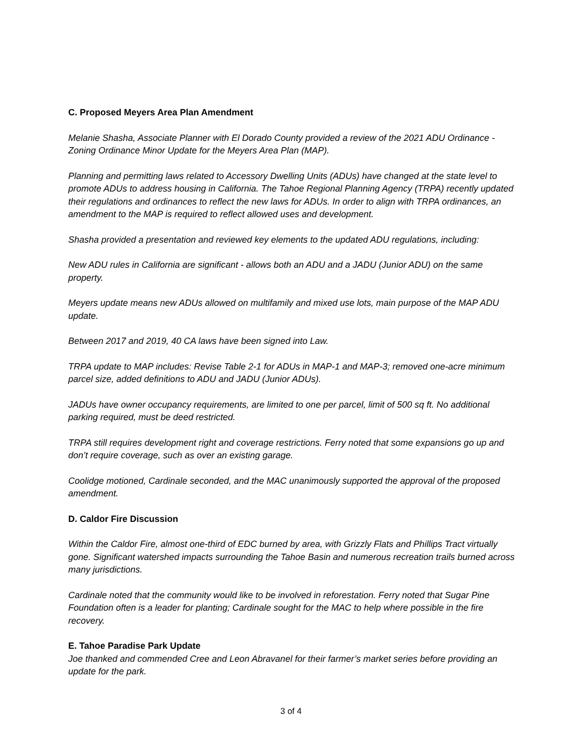C. Proposed Meyers Area Plan Amendment
Melanie Shasha, Associate Planner with El Dorado County provided a review of the 2021 ADU Ordinance - Zoning Ordinance Minor Update for the Meyers Area Plan (MAP).
Planning and permitting laws related to Accessory Dwelling Units (ADUs) have changed at the state level to promote ADUs to address housing in California. The Tahoe Regional Planning Agency (TRPA) recently updated their regulations and ordinances to reflect the new laws for ADUs. In order to align with TRPA ordinances, an amendment to the MAP is required to reflect allowed uses and development.
Shasha provided a presentation and reviewed key elements to the updated ADU regulations, including:
New ADU rules in California are significant - allows both an ADU and a JADU (Junior ADU) on the same property.
Meyers update means new ADUs allowed on multifamily and mixed use lots, main purpose of the MAP ADU update.
Between 2017 and 2019, 40 CA laws have been signed into Law.
TRPA update to MAP includes: Revise Table 2-1 for ADUs in MAP-1 and MAP-3; removed one-acre minimum parcel size, added definitions to ADU and JADU (Junior ADUs).
JADUs have owner occupancy requirements, are limited to one per parcel, limit of 500 sq ft. No additional parking required, must be deed restricted.
TRPA still requires development right and coverage restrictions. Ferry noted that some expansions go up and don’t require coverage, such as over an existing garage.
Coolidge motioned, Cardinale seconded, and the MAC unanimously supported the approval of the proposed amendment.
D. Caldor Fire Discussion
Within the Caldor Fire, almost one-third of EDC burned by area, with Grizzly Flats and Phillips Tract virtually gone. Significant watershed impacts surrounding the Tahoe Basin and numerous recreation trails burned across many jurisdictions.
Cardinale noted that the community would like to be involved in reforestation. Ferry noted that Sugar Pine Foundation often is a leader for planting; Cardinale sought for the MAC to help where possible in the fire recovery.
E. Tahoe Paradise Park Update
Joe thanked and commended Cree and Leon Abravanel for their farmer’s market series before providing an update for the park.
3 of 4